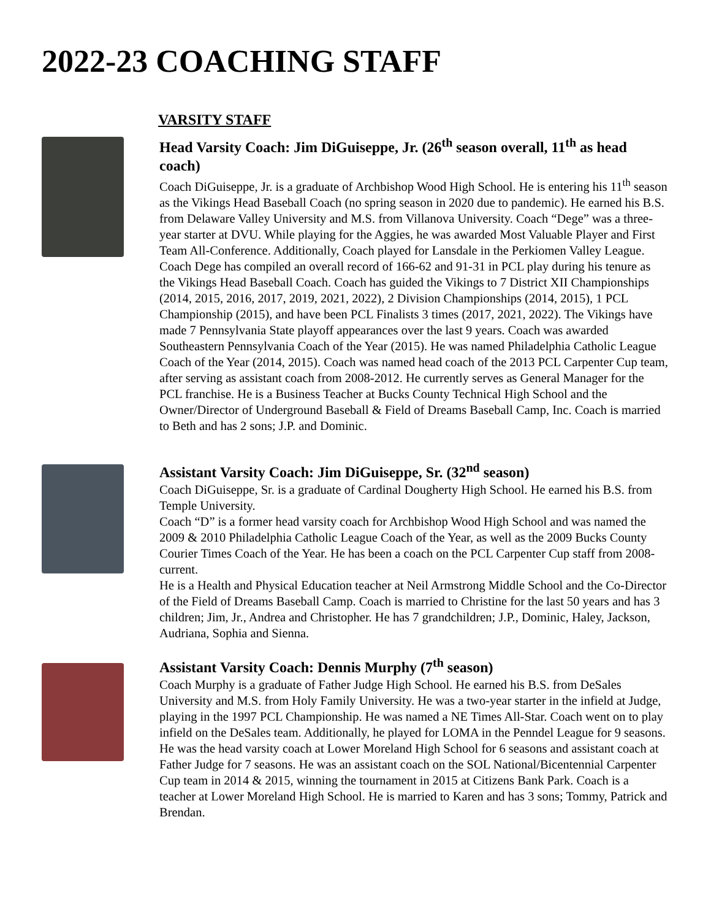2022-23 COACHING STAFF
VARSITY STAFF
Head Varsity Coach: Jim DiGuiseppe, Jr. (26<sup>th</sup> season overall, 11<sup>th</sup> as head coach)
Coach DiGuiseppe, Jr. is a graduate of Archbishop Wood High School. He is entering his 11<sup>th</sup> season as the Vikings Head Baseball Coach (no spring season in 2020 due to pandemic). He earned his B.S. from Delaware Valley University and M.S. from Villanova University. Coach “Dege” was a three-year starter at DVU. While playing for the Aggies, he was awarded Most Valuable Player and First Team All-Conference. Additionally, Coach played for Lansdale in the Perkiomen Valley League. Coach Dege has compiled an overall record of 166-62 and 91-31 in PCL play during his tenure as the Vikings Head Baseball Coach. Coach has guided the Vikings to 7 District XII Championships (2014, 2015, 2016, 2017, 2019, 2021, 2022), 2 Division Championships (2014, 2015), 1 PCL Championship (2015), and have been PCL Finalists 3 times (2017, 2021, 2022). The Vikings have made 7 Pennsylvania State playoff appearances over the last 9 years. Coach was awarded Southeastern Pennsylvania Coach of the Year (2015). He was named Philadelphia Catholic League Coach of the Year (2014, 2015). Coach was named head coach of the 2013 PCL Carpenter Cup team, after serving as assistant coach from 2008-2012. He currently serves as General Manager for the PCL franchise. He is a Business Teacher at Bucks County Technical High School and the Owner/Director of Underground Baseball & Field of Dreams Baseball Camp, Inc. Coach is married to Beth and has 2 sons; J.P. and Dominic.
Assistant Varsity Coach: Jim DiGuiseppe, Sr. (32<sup>nd</sup> season)
Coach DiGuiseppe, Sr. is a graduate of Cardinal Dougherty High School. He earned his B.S. from Temple University.
Coach “D” is a former head varsity coach for Archbishop Wood High School and was named the 2009 & 2010 Philadelphia Catholic League Coach of the Year, as well as the 2009 Bucks County Courier Times Coach of the Year. He has been a coach on the PCL Carpenter Cup staff from 2008-current.
He is a Health and Physical Education teacher at Neil Armstrong Middle School and the Co-Director of the Field of Dreams Baseball Camp. Coach is married to Christine for the last 50 years and has 3 children; Jim, Jr., Andrea and Christopher. He has 7 grandchildren; J.P., Dominic, Haley, Jackson, Audriana, Sophia and Sienna.
Assistant Varsity Coach: Dennis Murphy (7<sup>th</sup> season)
Coach Murphy is a graduate of Father Judge High School. He earned his B.S. from DeSales University and M.S. from Holy Family University. He was a two-year starter in the infield at Judge, playing in the 1997 PCL Championship. He was named a NE Times All-Star. Coach went on to play infield on the DeSales team. Additionally, he played for LOMA in the Penndel League for 9 seasons.
He was the head varsity coach at Lower Moreland High School for 6 seasons and assistant coach at Father Judge for 7 seasons. He was an assistant coach on the SOL National/Bicentennial Carpenter Cup team in 2014 & 2015, winning the tournament in 2015 at Citizens Bank Park. Coach is a teacher at Lower Moreland High School. He is married to Karen and has 3 sons; Tommy, Patrick and Brendan.